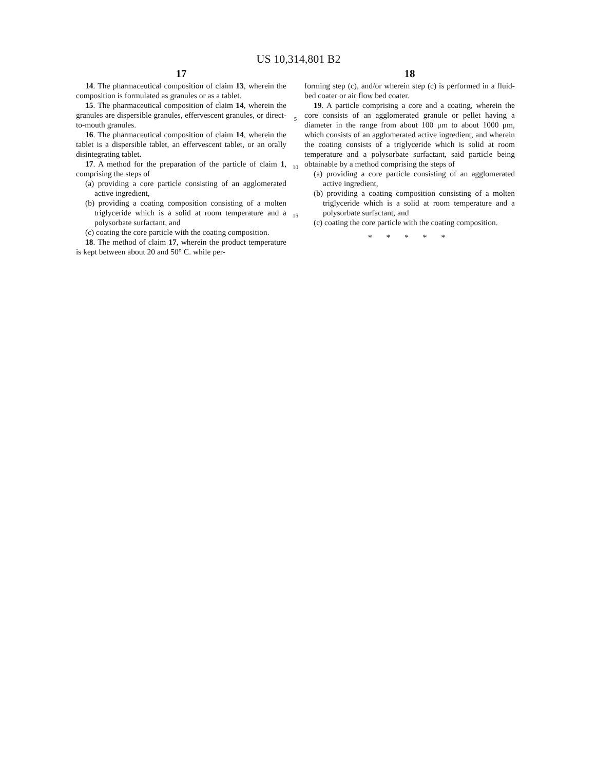US 10,314,801 B2
17
14. The pharmaceutical composition of claim 13, wherein the composition is formulated as granules or as a tablet.
15. The pharmaceutical composition of claim 14, wherein the granules are dispersible granules, effervescent granules, or direct-to-mouth granules.
16. The pharmaceutical composition of claim 14, wherein the tablet is a dispersible tablet, an effervescent tablet, or an orally disintegrating tablet.
17. A method for the preparation of the particle of claim 1, comprising the steps of
(a) providing a core particle consisting of an agglomerated active ingredient,
(b) providing a coating composition consisting of a molten triglyceride which is a solid at room temperature and a polysorbate surfactant, and
(c) coating the core particle with the coating composition.
18. The method of claim 17, wherein the product temperature is kept between about 20 and 50° C. while per-
5
10
15
18
forming step (c), and/or wherein step (c) is performed in a fluid-bed coater or air flow bed coater.
19. A particle comprising a core and a coating, wherein the core consists of an agglomerated granule or pellet having a diameter in the range from about 100 μm to about 1000 μm, which consists of an agglomerated active ingredient, and wherein the coating consists of a triglyceride which is solid at room temperature and a polysorbate surfactant, said particle being obtainable by a method comprising the steps of
(a) providing a core particle consisting of an agglomerated active ingredient,
(b) providing a coating composition consisting of a molten triglyceride which is a solid at room temperature and a polysorbate surfactant, and
(c) coating the core particle with the coating composition.
* * * * *